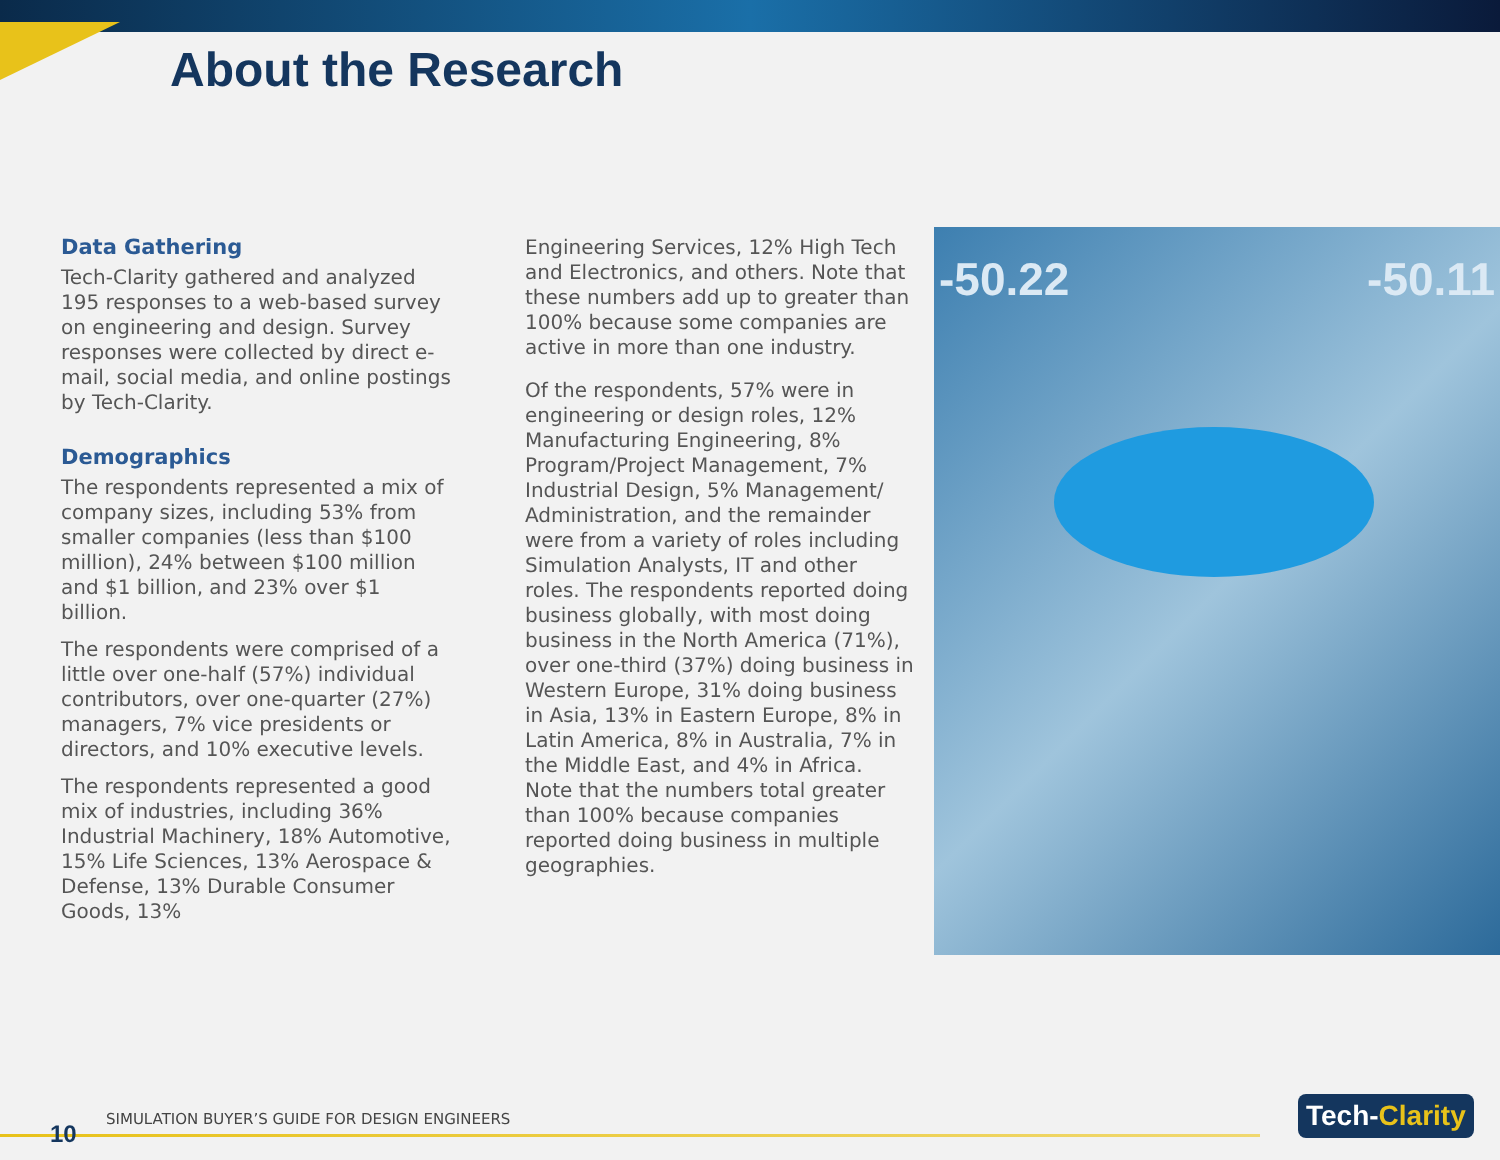About the Research
Data Gathering
Tech-Clarity gathered and analyzed 195 responses to a web-based survey on engineering and design. Survey responses were collected by direct e-mail, social media, and online postings by Tech-Clarity.
Demographics
The respondents represented a mix of company sizes, including 53% from smaller companies (less than $100 million), 24% between $100 million and $1 billion, and 23% over $1 billion.
The respondents were comprised of a little over one-half (57%) individual contributors, over one-quarter (27%) managers, 7% vice presidents or directors, and 10% executive levels.
The respondents represented a good mix of industries, including 36% Industrial Machinery, 18% Automotive, 15% Life Sciences, 13% Aerospace & Defense, 13% Durable Consumer Goods, 13%
Engineering Services, 12% High Tech and Electronics, and others. Note that these numbers add up to greater than 100% because some companies are active in more than one industry.
Of the respondents, 57% were in engineering or design roles, 12% Manufacturing Engineering, 8% Program/Project Management, 7% Industrial Design, 5% Management/ Administration, and the remainder were from a variety of roles including Simulation Analysts, IT and other roles. The respondents reported doing business globally, with most doing business in the North America (71%), over one-third (37%) doing business in Western Europe, 31% doing business in Asia, 13% in Eastern Europe, 8% in Latin America, 8% in Australia, 7% in the Middle East, and 4% in Africa. Note that the numbers total greater than 100% because companies reported doing business in multiple geographies.
-50.22 -50.11
10
SIMULATION BUYER’S GUIDE FOR DESIGN ENGINEERS
Tech-Clarity